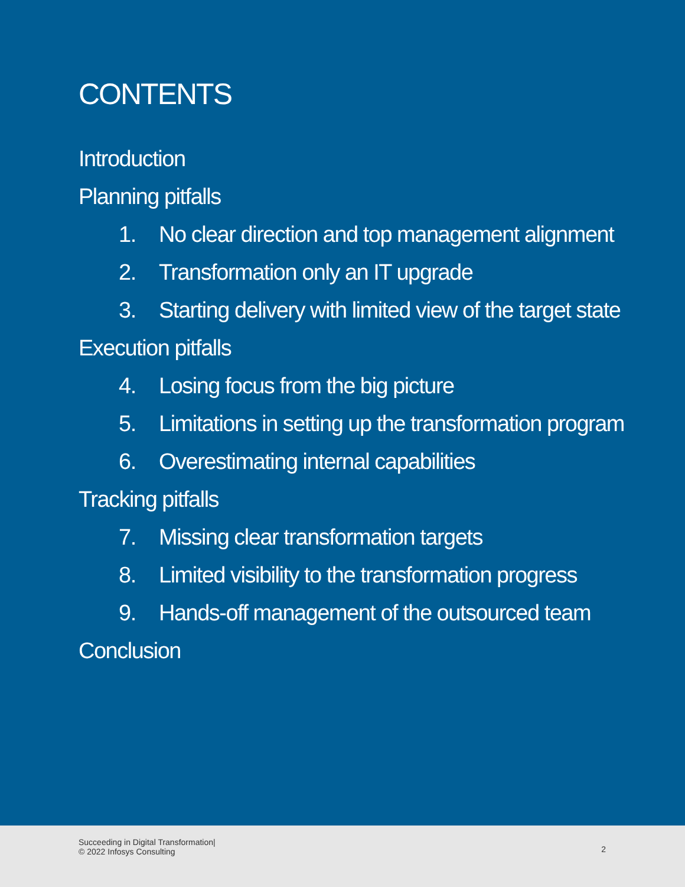CONTENTS
Introduction
Planning pitfalls
1. No clear direction and top management alignment
2. Transformation only an IT upgrade
3. Starting delivery with limited view of the target state
Execution pitfalls
4. Losing focus from the big picture
5. Limitations in setting up the transformation program
6. Overestimating internal capabilities
Tracking pitfalls
7. Missing clear transformation targets
8. Limited visibility to the transformation progress
9. Hands-off management of the outsourced team
Conclusion
Succeeding in Digital Transformation|
© 2022 Infosys Consulting
2